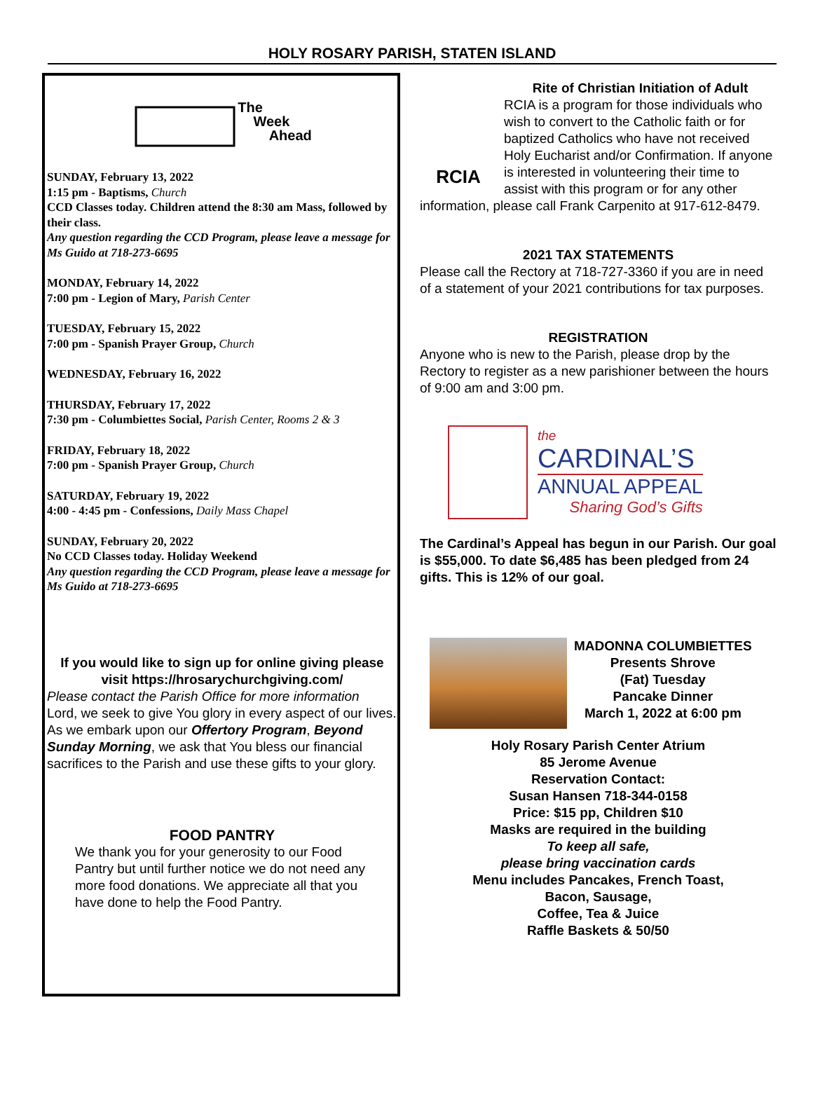HOLY ROSARY PARISH, STATEN ISLAND
The
Week
Ahead
SUNDAY, February 13, 2022
1:15 pm - Baptisms, Church
CCD Classes today. Children attend the 8:30 am Mass, followed by their class.
Any question regarding the CCD Program, please leave a message for Ms Guido at 718-273-6695
MONDAY, February 14, 2022
7:00 pm - Legion of Mary, Parish Center
TUESDAY, February 15, 2022
7:00 pm - Spanish Prayer Group, Church
WEDNESDAY, February 16, 2022
THURSDAY, February 17, 2022
7:30 pm - Columbiettes Social, Parish Center, Rooms 2 & 3
FRIDAY, February 18, 2022
7:00 pm - Spanish Prayer Group, Church
SATURDAY, February 19, 2022
4:00 - 4:45 pm - Confessions, Daily Mass Chapel
SUNDAY, February 20, 2022
No CCD Classes today. Holiday Weekend
Any question regarding the CCD Program, please leave a message for Ms Guido at 718-273-6695
If you would like to sign up for online giving please visit https://hrosarychurchgiving.com/
Please contact the Parish Office for more information
Lord, we seek to give You glory in every aspect of our lives. As we embark upon our Offertory Program, Beyond Sunday Morning, we ask that You bless our financial sacrifices to the Parish and use these gifts to your glory.
FOOD PANTRY
We thank you for your generosity to our Food Pantry but until further notice we do not need any more food donations. We appreciate all that you have done to help the Food Pantry.
RCIA
Rite of Christian Initiation of Adult
RCIA is a program for those individuals who wish to convert to the Catholic faith or for baptized Catholics who have not received Holy Eucharist and/or Confirmation. If anyone is interested in volunteering their time to assist with this program or for any other information, please call Frank Carpenito at 917-612-8479.
2021 TAX STATEMENTS
Please call the Rectory at 718-727-3360 if you are in need of a statement of your 2021 contributions for tax purposes.
REGISTRATION
Anyone who is new to the Parish, please drop by the Rectory to register as a new parishioner between the hours of 9:00 am and 3:00 pm.
the
CARDINAL’S
ANNUAL APPEAL
Sharing God’s Gifts
The Cardinal’s Appeal has begun in our Parish. Our goal is $55,000. To date $6,485 has been pledged from 24 gifts. This is 12% of our goal.
MADONNA COLUMBIETTES
Presents Shrove
(Fat) Tuesday
Pancake Dinner
March 1, 2022 at 6:00 pm
Holy Rosary Parish Center Atrium
85 Jerome Avenue
Reservation Contact:
Susan Hansen 718-344-0158
Price: $15 pp, Children $10
Masks are required in the building
To keep all safe,
please bring vaccination cards
Menu includes Pancakes, French Toast,
Bacon, Sausage,
Coffee, Tea & Juice
Raffle Baskets & 50/50